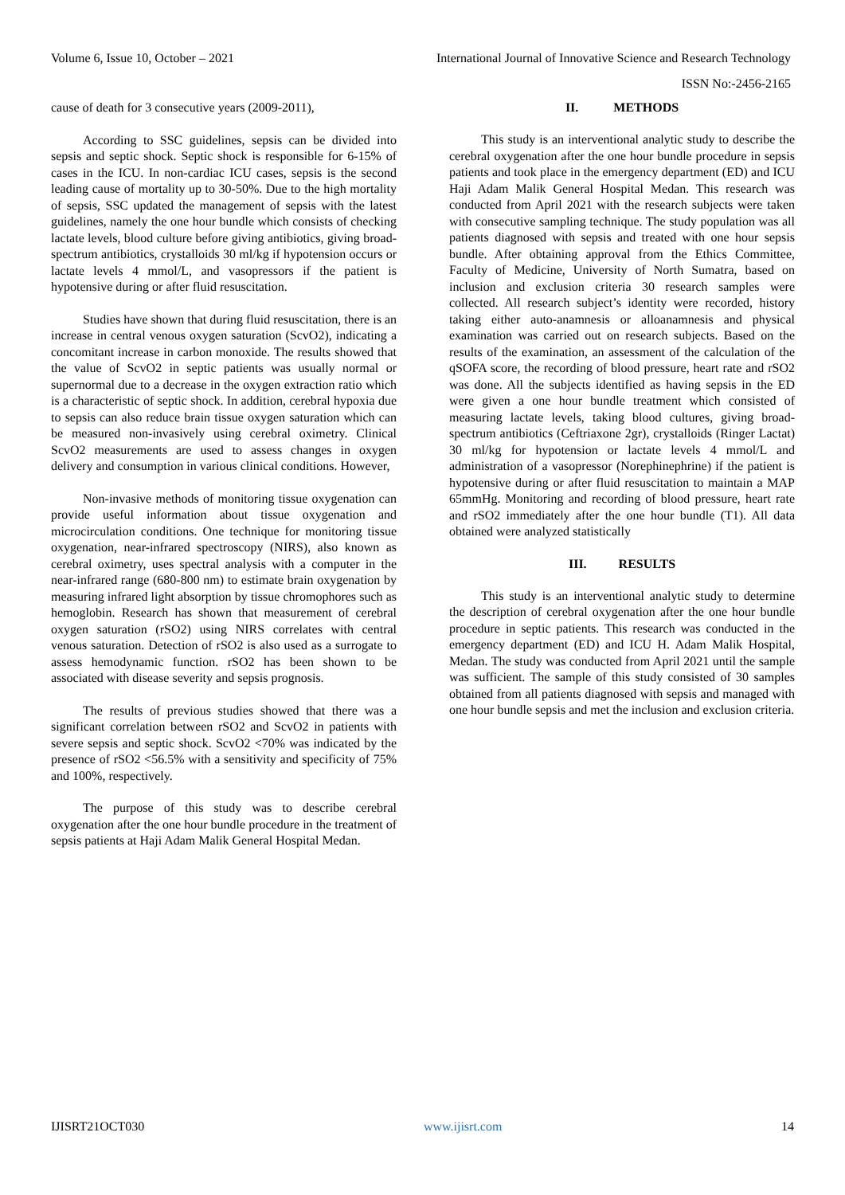Volume 6, Issue 10, October – 2021 International Journal of Innovative Science and Research Technology
ISSN No:-2456-2165
cause of death for 3 consecutive years (2009-2011),
According to SSC guidelines, sepsis can be divided into sepsis and septic shock. Septic shock is responsible for 6-15% of cases in the ICU. In non-cardiac ICU cases, sepsis is the second leading cause of mortality up to 30-50%. Due to the high mortality of sepsis, SSC updated the management of sepsis with the latest guidelines, namely the one hour bundle which consists of checking lactate levels, blood culture before giving antibiotics, giving broad-spectrum antibiotics, crystalloids 30 ml/kg if hypotension occurs or lactate levels 4 mmol/L, and vasopressors if the patient is hypotensive during or after fluid resuscitation.
Studies have shown that during fluid resuscitation, there is an increase in central venous oxygen saturation (ScvO2), indicating a concomitant increase in carbon monoxide. The results showed that the value of ScvO2 in septic patients was usually normal or supernormal due to a decrease in the oxygen extraction ratio which is a characteristic of septic shock. In addition, cerebral hypoxia due to sepsis can also reduce brain tissue oxygen saturation which can be measured non-invasively using cerebral oximetry. Clinical ScvO2 measurements are used to assess changes in oxygen delivery and consumption in various clinical conditions. However,
Non-invasive methods of monitoring tissue oxygenation can provide useful information about tissue oxygenation and microcirculation conditions. One technique for monitoring tissue oxygenation, near-infrared spectroscopy (NIRS), also known as cerebral oximetry, uses spectral analysis with a computer in the near-infrared range (680-800 nm) to estimate brain oxygenation by measuring infrared light absorption by tissue chromophores such as hemoglobin. Research has shown that measurement of cerebral oxygen saturation (rSO2) using NIRS correlates with central venous saturation. Detection of rSO2 is also used as a surrogate to assess hemodynamic function. rSO2 has been shown to be associated with disease severity and sepsis prognosis.
The results of previous studies showed that there was a significant correlation between rSO2 and ScvO2 in patients with severe sepsis and septic shock. ScvO2 <70% was indicated by the presence of rSO2 <56.5% with a sensitivity and specificity of 75% and 100%, respectively.
The purpose of this study was to describe cerebral oxygenation after the one hour bundle procedure in the treatment of sepsis patients at Haji Adam Malik General Hospital Medan.
II. METHODS
This study is an interventional analytic study to describe the cerebral oxygenation after the one hour bundle procedure in sepsis patients and took place in the emergency department (ED) and ICU Haji Adam Malik General Hospital Medan. This research was conducted from April 2021 with the research subjects were taken with consecutive sampling technique. The study population was all patients diagnosed with sepsis and treated with one hour sepsis bundle. After obtaining approval from the Ethics Committee, Faculty of Medicine, University of North Sumatra, based on inclusion and exclusion criteria 30 research samples were collected. All research subject’s identity were recorded, history taking either auto-anamnesis or alloanamnesis and physical examination was carried out on research subjects. Based on the results of the examination, an assessment of the calculation of the qSOFA score, the recording of blood pressure, heart rate and rSO2 was done. All the subjects identified as having sepsis in the ED were given a one hour bundle treatment which consisted of measuring lactate levels, taking blood cultures, giving broad-spectrum antibiotics (Ceftriaxone 2gr), crystalloids (Ringer Lactat) 30 ml/kg for hypotension or lactate levels 4 mmol/L and administration of a vasopressor (Norephinephrine) if the patient is hypotensive during or after fluid resuscitation to maintain a MAP 65mmHg. Monitoring and recording of blood pressure, heart rate and rSO2 immediately after the one hour bundle (T1). All data obtained were analyzed statistically
III. RESULTS
This study is an interventional analytic study to determine the description of cerebral oxygenation after the one hour bundle procedure in septic patients. This research was conducted in the emergency department (ED) and ICU H. Adam Malik Hospital, Medan. The study was conducted from April 2021 until the sample was sufficient. The sample of this study consisted of 30 samples obtained from all patients diagnosed with sepsis and managed with one hour bundle sepsis and met the inclusion and exclusion criteria.
IJISRT21OCT030 www.ijisrt.com 14